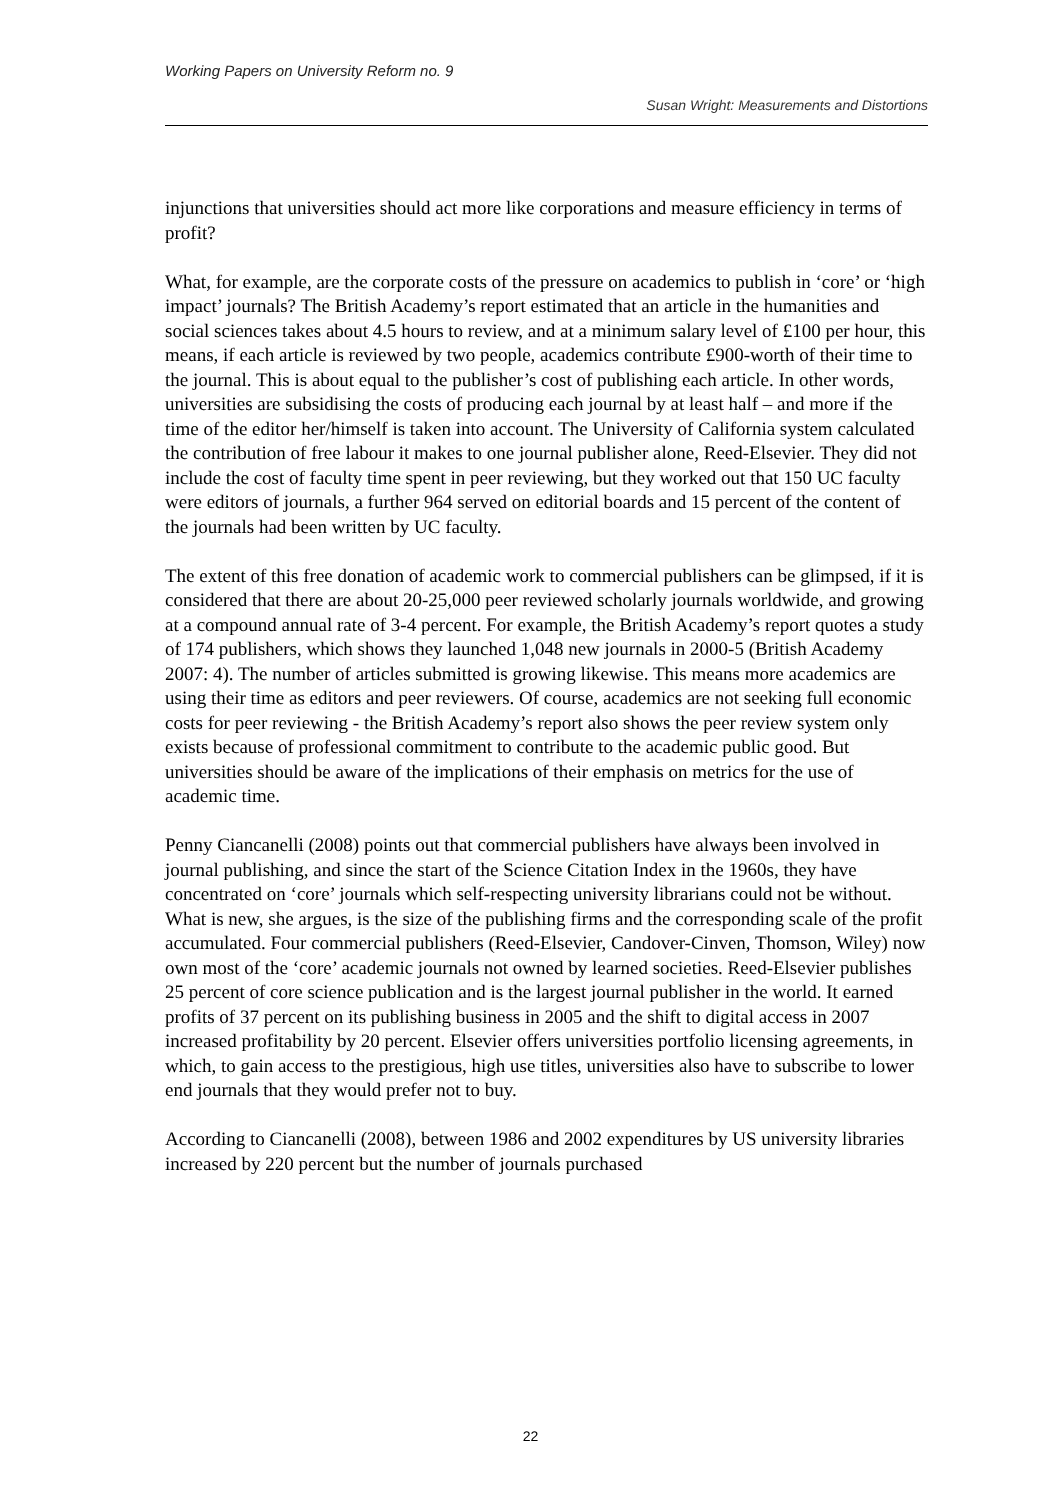Working Papers on University Reform no. 9
Susan Wright: Measurements and Distortions
injunctions that universities should act more like corporations and measure efficiency in terms of profit?
What, for example, are the corporate costs of the pressure on academics to publish in ‘core’ or ‘high impact’ journals? The British Academy’s report estimated that an article in the humanities and social sciences takes about 4.5 hours to review, and at a minimum salary level of £100 per hour, this means, if each article is reviewed by two people, academics contribute £900-worth of their time to the journal. This is about equal to the publisher’s cost of publishing each article. In other words, universities are subsidising the costs of producing each journal by at least half – and more if the time of the editor her/himself is taken into account. The University of California system calculated the contribution of free labour it makes to one journal publisher alone, Reed-Elsevier. They did not include the cost of faculty time spent in peer reviewing, but they worked out that 150 UC faculty were editors of journals, a further 964 served on editorial boards and 15 percent of the content of the journals had been written by UC faculty.
The extent of this free donation of academic work to commercial publishers can be glimpsed, if it is considered that there are about 20-25,000 peer reviewed scholarly journals worldwide, and growing at a compound annual rate of 3-4 percent. For example, the British Academy’s report quotes a study of 174 publishers, which shows they launched 1,048 new journals in 2000-5 (British Academy 2007: 4). The number of articles submitted is growing likewise. This means more academics are using their time as editors and peer reviewers. Of course, academics are not seeking full economic costs for peer reviewing - the British Academy’s report also shows the peer review system only exists because of professional commitment to contribute to the academic public good. But universities should be aware of the implications of their emphasis on metrics for the use of academic time.
Penny Ciancanelli (2008) points out that commercial publishers have always been involved in journal publishing, and since the start of the Science Citation Index in the 1960s, they have concentrated on ‘core’ journals which self-respecting university librarians could not be without. What is new, she argues, is the size of the publishing firms and the corresponding scale of the profit accumulated. Four commercial publishers (Reed-Elsevier, Candover-Cinven, Thomson, Wiley) now own most of the ‘core’ academic journals not owned by learned societies. Reed-Elsevier publishes 25 percent of core science publication and is the largest journal publisher in the world. It earned profits of 37 percent on its publishing business in 2005 and the shift to digital access in 2007 increased profitability by 20 percent. Elsevier offers universities portfolio licensing agreements, in which, to gain access to the prestigious, high use titles, universities also have to subscribe to lower end journals that they would prefer not to buy.
According to Ciancanelli (2008), between 1986 and 2002 expenditures by US university libraries increased by 220 percent but the number of journals purchased
22